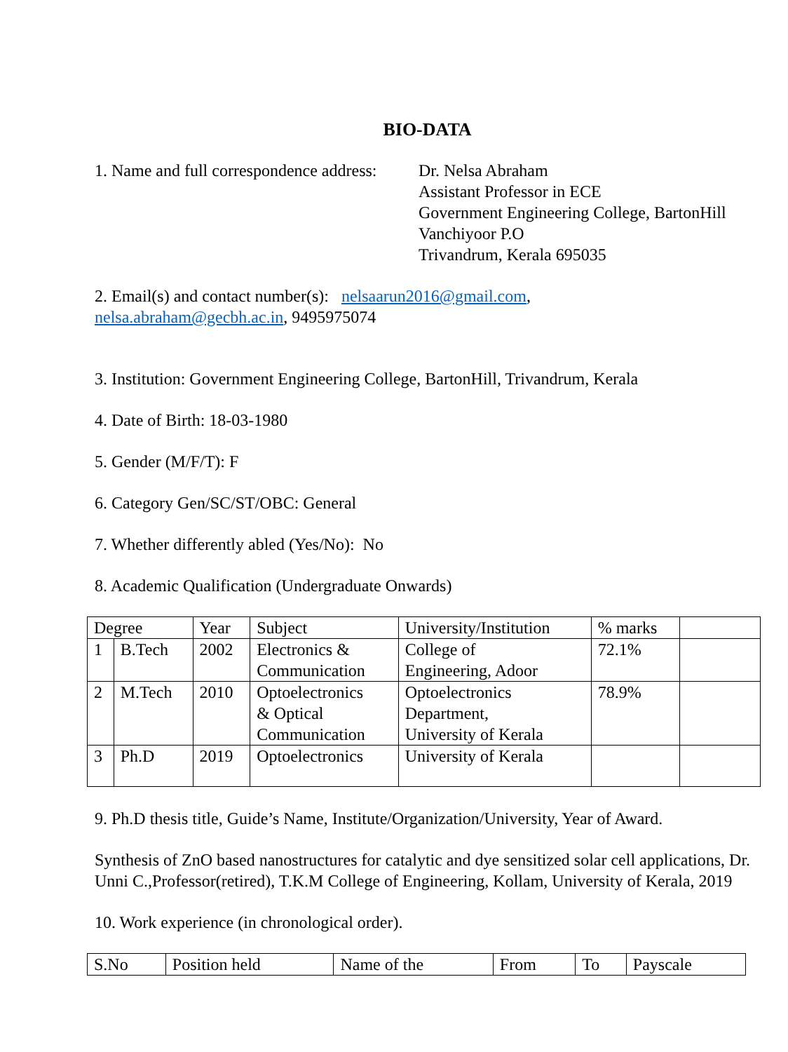BIO-DATA
1. Name and full correspondence address:
Dr. Nelsa Abraham
Assistant Professor in ECE
Government Engineering College, BartonHill
Vanchiyoor P.O
Trivandrum, Kerala 695035
2. Email(s) and contact number(s): nelsaarun2016@gmail.com,
nelsa.abraham@gecbh.ac.in, 9495975074
3. Institution: Government Engineering College, BartonHill, Trivandrum, Kerala
4. Date of Birth: 18-03-1980
5. Gender (M/F/T): F
6. Category Gen/SC/ST/OBC: General
7. Whether differently abled (Yes/No): No
8. Academic Qualification (Undergraduate Onwards)
| Degree | | Year | Subject | University/Institution | % marks | |
| 1 | B.Tech | 2002 | Electronics & Communication | College of Engineering, Adoor | 72.1% | |
| 2 | M.Tech | 2010 | Optoelectronics & Optical Communication | Optoelectronics Department, University of Kerala | 78.9% | |
| 3 | Ph.D | 2019 | Optoelectronics | University of Kerala | | |
9. Ph.D thesis title, Guide’s Name, Institute/Organization/University, Year of Award.
Synthesis of ZnO based nanostructures for catalytic and dye sensitized solar cell applications, Dr. Unni C.,Professor(retired), T.K.M College of Engineering, Kollam, University of Kerala, 2019
10. Work experience (in chronological order).
| S.No | Position held | Name of the | From | To | Payscale |